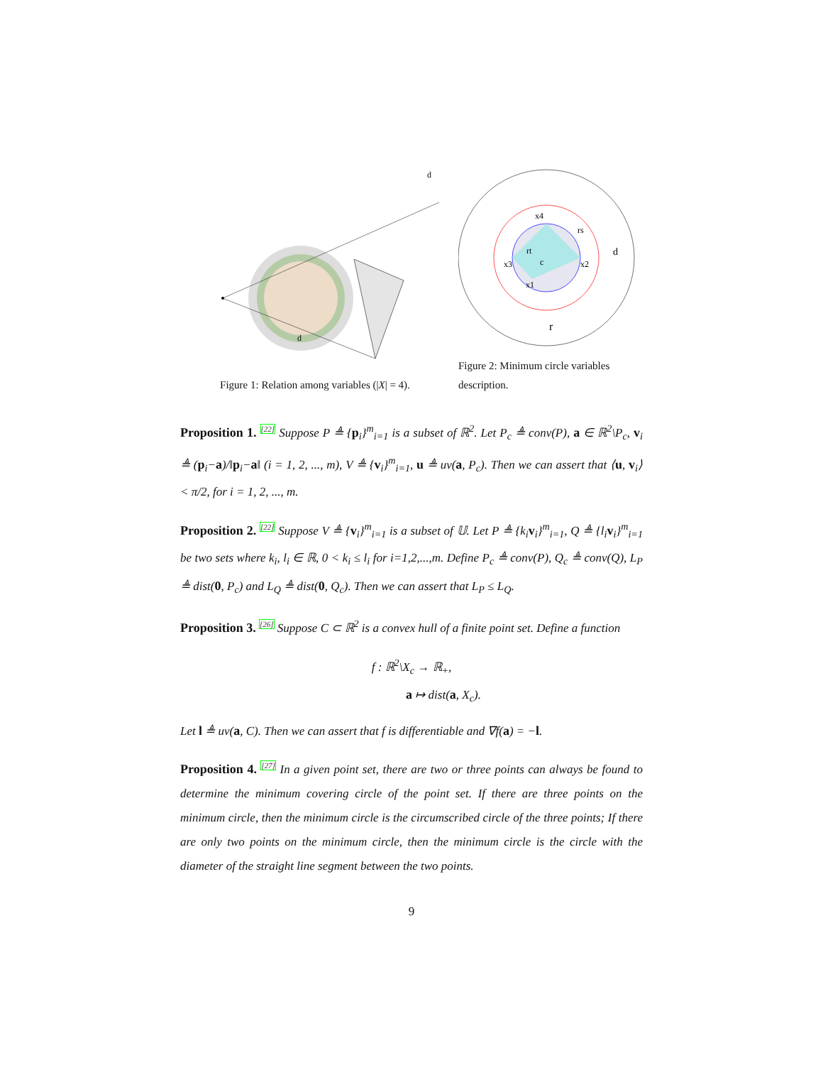d
d
Figure 1: Relation among variables (|X| = 4).
x4
x2
x3
x1
c
d
r
rs
rt
Figure 2: Minimum circle variables description.
Proposition 1. [22] Suppose P ≜ {p<sub>i</sub>}<sup>m</sup><sub>i=1</sub> is a subset of ℝ<sup>2</sup>. Let P<sub>c</sub> ≜ conv(P), a ∈ ℝ<sup>2</sup>\P<sub>c</sub>, v<sub>i</sub> ≜ (p<sub>i</sub>−a)/‖p<sub>i</sub>−a‖ (i = 1, 2, ..., m), V ≜ {v<sub>i</sub>}<sup>m</sup><sub>i=1</sub>, u ≜ uv(a, P<sub>c</sub>). Then we can assert that ⟨u, v<sub>i</sub>⟩ < π/2, for i = 1, 2, ..., m.
Proposition 2. [22] Suppose V ≜ {v<sub>i</sub>}<sup>m</sup><sub>i=1</sub> is a subset of 𝕌. Let P ≜ {k<sub>i</sub>v<sub>i</sub>}<sup>m</sup><sub>i=1</sub>, Q ≜ {l<sub>i</sub>v<sub>i</sub>}<sup>m</sup><sub>i=1</sub> be two sets where k<sub>i</sub>, l<sub>i</sub> ∈ ℝ, 0 < k<sub>i</sub> ≤ l<sub>i</sub> for i=1,2,...,m. Define P<sub>c</sub> ≜ conv(P), Q<sub>c</sub> ≜ conv(Q), L<sub>P</sub> ≜ dist(0, P<sub>c</sub>) and L<sub>Q</sub> ≜ dist(0, Q<sub>c</sub>). Then we can assert that L<sub>P</sub> ≤ L<sub>Q</sub>.
Proposition 3. [26] Suppose C ⊂ ℝ<sup>2</sup> is a convex hull of a finite point set. Define a function
f : ℝ<sup>2</sup>\X<sub>c</sub> → ℝ<sub>+</sub>,
a ↦ dist(a, X<sub>c</sub>).
Let l ≜ uv(a, C). Then we can assert that f is differentiable and ∇f(a) = −l.
Proposition 4. [27] In a given point set, there are two or three points can always be found to determine the minimum covering circle of the point set. If there are three points on the minimum circle, then the minimum circle is the circumscribed circle of the three points; If there are only two points on the minimum circle, then the minimum circle is the circle with the diameter of the straight line segment between the two points.
9